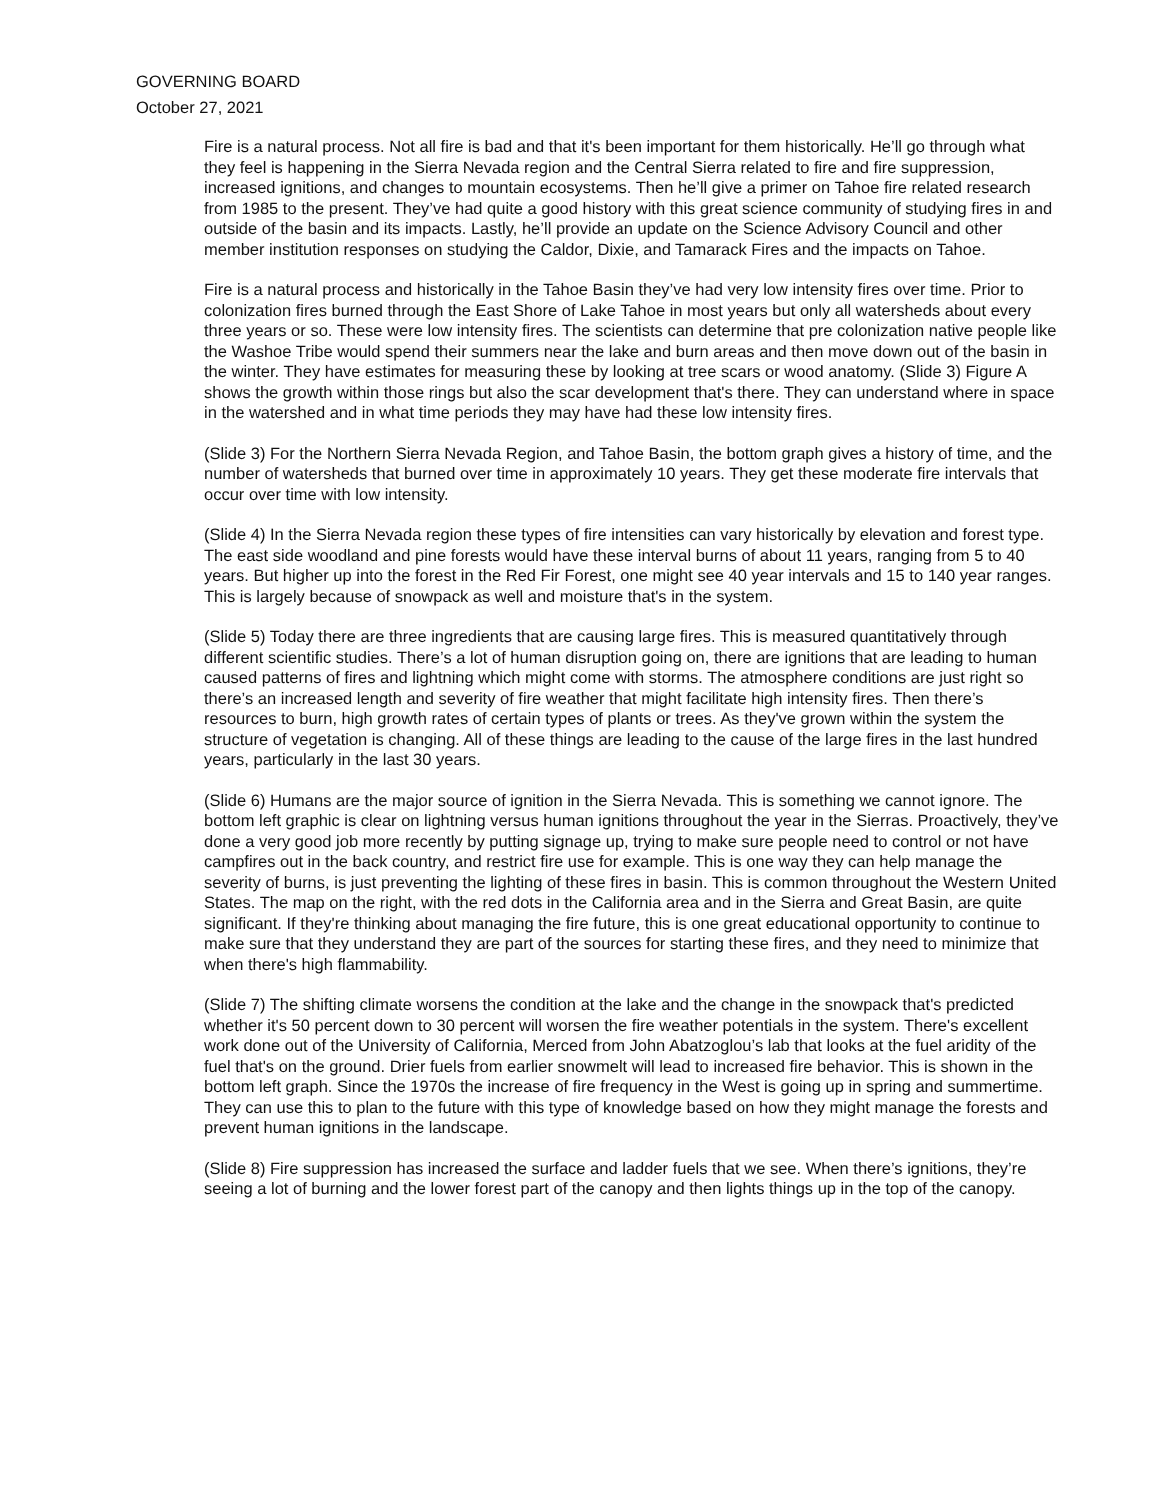GOVERNING BOARD
October 27, 2021
Fire is a natural process. Not all fire is bad and that it's been important for them historically. He’ll go through what they feel is happening in the Sierra Nevada region and the Central Sierra related to fire and fire suppression, increased ignitions, and changes to mountain ecosystems. Then he’ll give a primer on Tahoe fire related research from 1985 to the present. They’ve had quite a good history with this great science community of studying fires in and outside of the basin and its impacts. Lastly, he’ll provide an update on the Science Advisory Council and other member institution responses on studying the Caldor, Dixie, and Tamarack Fires and the impacts on Tahoe.
Fire is a natural process and historically in the Tahoe Basin they’ve had very low intensity fires over time. Prior to colonization fires burned through the East Shore of Lake Tahoe in most years but only all watersheds about every three years or so. These were low intensity fires. The scientists can determine that pre colonization native people like the Washoe Tribe would spend their summers near the lake and burn areas and then move down out of the basin in the winter. They have estimates for measuring these by looking at tree scars or wood anatomy. (Slide 3) Figure A shows the growth within those rings but also the scar development that's there. They can understand where in space in the watershed and in what time periods they may have had these low intensity fires.
(Slide 3) For the Northern Sierra Nevada Region, and Tahoe Basin, the bottom graph gives a history of time, and the number of watersheds that burned over time in approximately 10 years. They get these moderate fire intervals that occur over time with low intensity.
(Slide 4) In the Sierra Nevada region these types of fire intensities can vary historically by elevation and forest type. The east side woodland and pine forests would have these interval burns of about 11 years, ranging from 5 to 40 years. But higher up into the forest in the Red Fir Forest, one might see 40 year intervals and 15 to 140 year ranges. This is largely because of snowpack as well and moisture that's in the system.
(Slide 5) Today there are three ingredients that are causing large fires. This is measured quantitatively through different scientific studies. There’s a lot of human disruption going on, there are ignitions that are leading to human caused patterns of fires and lightning which might come with storms. The atmosphere conditions are just right so there’s an increased length and severity of fire weather that might facilitate high intensity fires. Then there’s resources to burn, high growth rates of certain types of plants or trees. As they've grown within the system the structure of vegetation is changing. All of these things are leading to the cause of the large fires in the last hundred years, particularly in the last 30 years.
(Slide 6) Humans are the major source of ignition in the Sierra Nevada. This is something we cannot ignore. The bottom left graphic is clear on lightning versus human ignitions throughout the year in the Sierras. Proactively, they’ve done a very good job more recently by putting signage up, trying to make sure people need to control or not have campfires out in the back country, and restrict fire use for example. This is one way they can help manage the severity of burns, is just preventing the lighting of these fires in basin. This is common throughout the Western United States. The map on the right, with the red dots in the California area and in the Sierra and Great Basin, are quite significant. If they're thinking about managing the fire future, this is one great educational opportunity to continue to make sure that they understand they are part of the sources for starting these fires, and they need to minimize that when there's high flammability.
(Slide 7) The shifting climate worsens the condition at the lake and the change in the snowpack that's predicted whether it's 50 percent down to 30 percent will worsen the fire weather potentials in the system. There's excellent work done out of the University of California, Merced from John Abatzoglou’s lab that looks at the fuel aridity of the fuel that's on the ground. Drier fuels from earlier snowmelt will lead to increased fire behavior. This is shown in the bottom left graph. Since the 1970s the increase of fire frequency in the West is going up in spring and summertime. They can use this to plan to the future with this type of knowledge based on how they might manage the forests and prevent human ignitions in the landscape.
(Slide 8) Fire suppression has increased the surface and ladder fuels that we see. When there’s ignitions, they’re seeing a lot of burning and the lower forest part of the canopy and then lights things up in the top of the canopy.